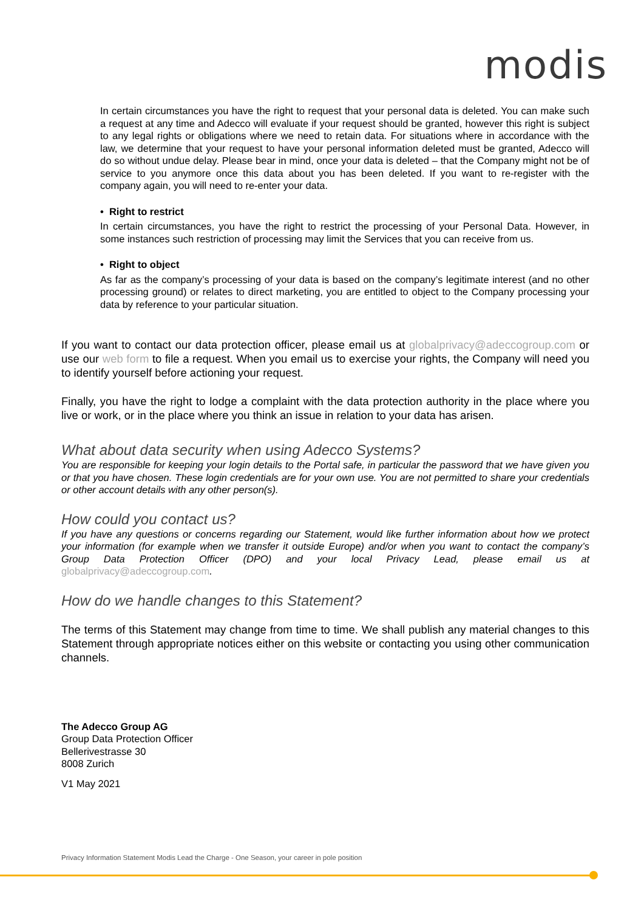modis
In certain circumstances you have the right to request that your personal data is deleted. You can make such a request at any time and Adecco will evaluate if your request should be granted, however this right is subject to any legal rights or obligations where we need to retain data. For situations where in accordance with the law, we determine that your request to have your personal information deleted must be granted, Adecco will do so without undue delay. Please bear in mind, once your data is deleted – that the Company might not be of service to you anymore once this data about you has been deleted. If you want to re-register with the company again, you will need to re-enter your data.
• Right to restrict
In certain circumstances, you have the right to restrict the processing of your Personal Data. However, in some instances such restriction of processing may limit the Services that you can receive from us.
• Right to object
As far as the company’s processing of your data is based on the company’s legitimate interest (and no other processing ground) or relates to direct marketing, you are entitled to object to the Company processing your data by reference to your particular situation.
If you want to contact our data protection officer, please email us at globalprivacy@adeccogroup.com or use our web form to file a request. When you email us to exercise your rights, the Company will need you to identify yourself before actioning your request.
Finally, you have the right to lodge a complaint with the data protection authority in the place where you live or work, or in the place where you think an issue in relation to your data has arisen.
What about data security when using Adecco Systems?
You are responsible for keeping your login details to the Portal safe, in particular the password that we have given you or that you have chosen. These login credentials are for your own use. You are not permitted to share your credentials or other account details with any other person(s).
How could you contact us?
If you have any questions or concerns regarding our Statement, would like further information about how we protect your information (for example when we transfer it outside Europe) and/or when you want to contact the company’s Group Data Protection Officer (DPO) and your local Privacy Lead, please email us at globalprivacy@adeccogroup.com.
How do we handle changes to this Statement?
The terms of this Statement may change from time to time. We shall publish any material changes to this Statement through appropriate notices either on this website or contacting you using other communication channels.
The Adecco Group AG
Group Data Protection Officer
Bellerivestrasse 30
8008 Zurich
V1 May 2021
Privacy Information Statement Modis Lead the Charge - One Season, your career in pole position